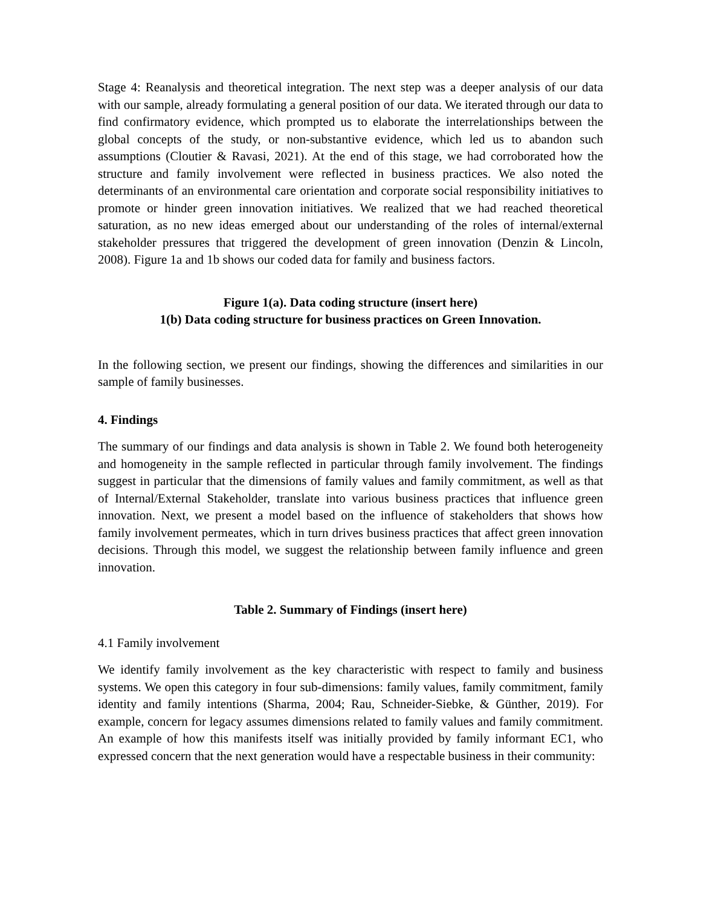Stage 4: Reanalysis and theoretical integration. The next step was a deeper analysis of our data with our sample, already formulating a general position of our data. We iterated through our data to find confirmatory evidence, which prompted us to elaborate the interrelationships between the global concepts of the study, or non-substantive evidence, which led us to abandon such assumptions (Cloutier & Ravasi, 2021). At the end of this stage, we had corroborated how the structure and family involvement were reflected in business practices. We also noted the determinants of an environmental care orientation and corporate social responsibility initiatives to promote or hinder green innovation initiatives. We realized that we had reached theoretical saturation, as no new ideas emerged about our understanding of the roles of internal/external stakeholder pressures that triggered the development of green innovation (Denzin & Lincoln, 2008). Figure 1a and 1b shows our coded data for family and business factors.
Figure 1(a). Data coding structure (insert here)
1(b) Data coding structure for business practices on Green Innovation.
In the following section, we present our findings, showing the differences and similarities in our sample of family businesses.
4. Findings
The summary of our findings and data analysis is shown in Table 2. We found both heterogeneity and homogeneity in the sample reflected in particular through family involvement. The findings suggest in particular that the dimensions of family values and family commitment, as well as that of Internal/External Stakeholder, translate into various business practices that influence green innovation. Next, we present a model based on the influence of stakeholders that shows how family involvement permeates, which in turn drives business practices that affect green innovation decisions. Through this model, we suggest the relationship between family influence and green innovation.
Table 2. Summary of Findings (insert here)
4.1 Family involvement
We identify family involvement as the key characteristic with respect to family and business systems. We open this category in four sub-dimensions: family values, family commitment, family identity and family intentions (Sharma, 2004; Rau, Schneider-Siebke, & Günther, 2019). For example, concern for legacy assumes dimensions related to family values and family commitment. An example of how this manifests itself was initially provided by family informant EC1, who expressed concern that the next generation would have a respectable business in their community: